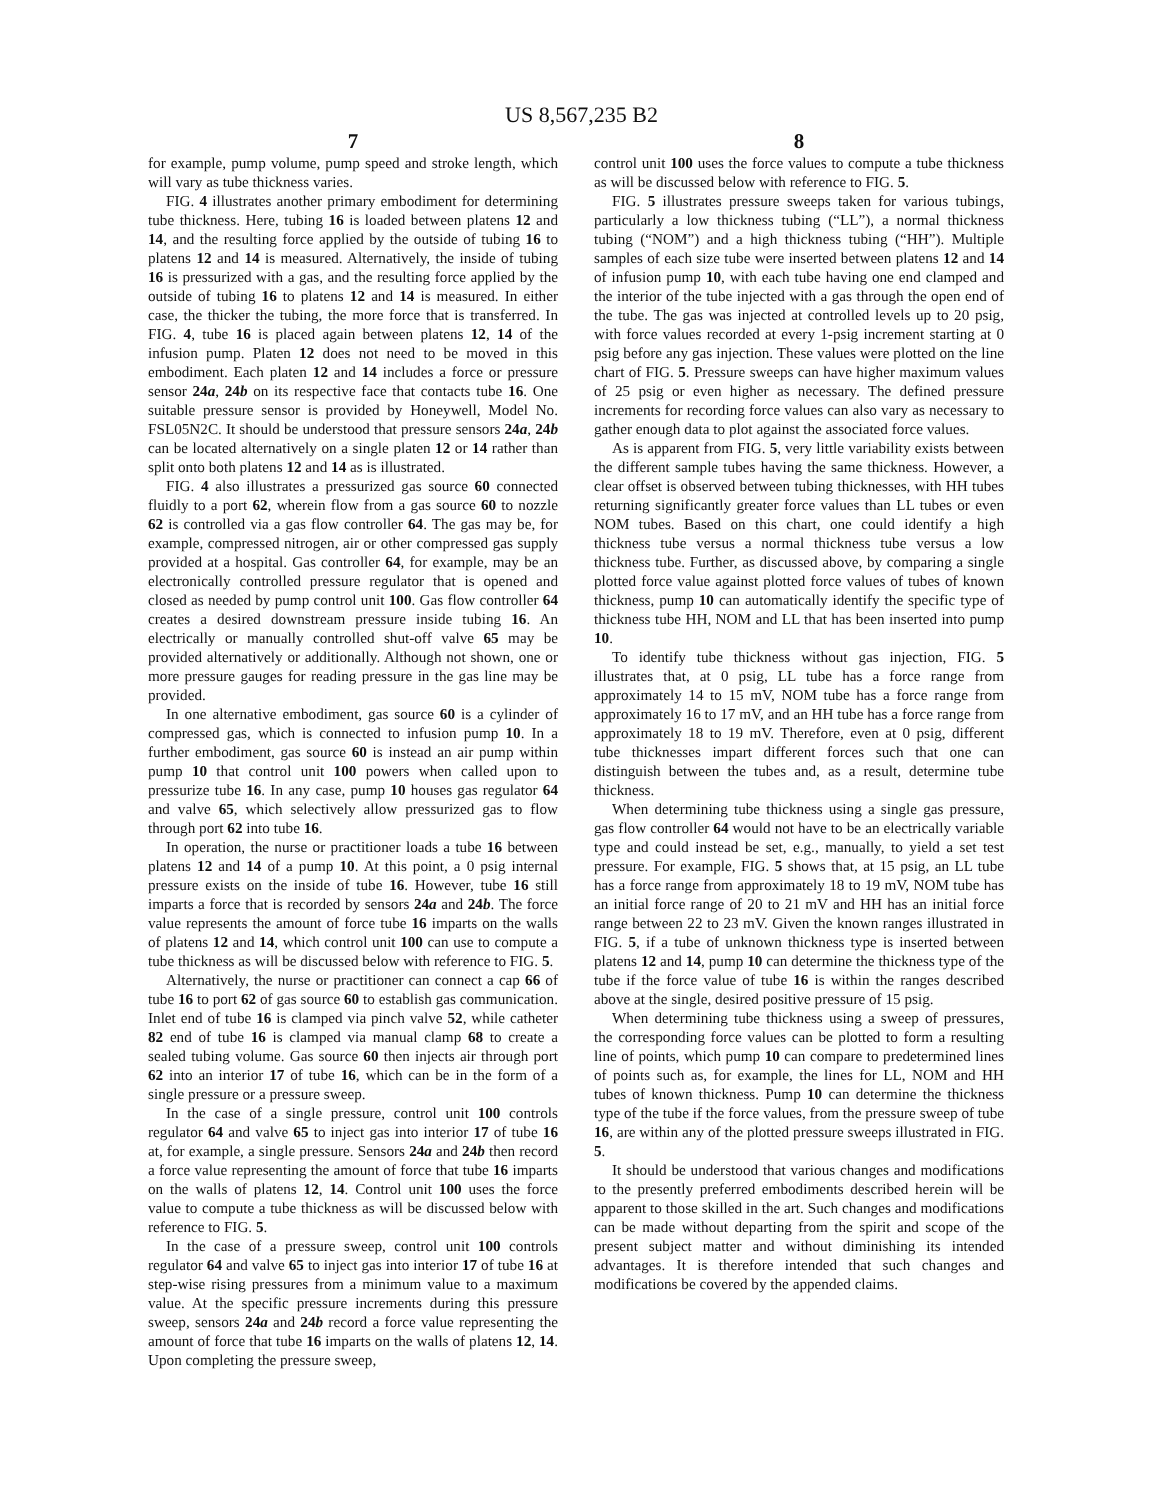US 8,567,235 B2
7
for example, pump volume, pump speed and stroke length, which will vary as tube thickness varies.
FIG. 4 illustrates another primary embodiment for determining tube thickness. Here, tubing 16 is loaded between platens 12 and 14, and the resulting force applied by the outside of tubing 16 to platens 12 and 14 is measured. Alternatively, the inside of tubing 16 is pressurized with a gas, and the resulting force applied by the outside of tubing 16 to platens 12 and 14 is measured. In either case, the thicker the tubing, the more force that is transferred. In FIG. 4, tube 16 is placed again between platens 12, 14 of the infusion pump. Platen 12 does not need to be moved in this embodiment. Each platen 12 and 14 includes a force or pressure sensor 24a, 24b on its respective face that contacts tube 16. One suitable pressure sensor is provided by Honeywell, Model No. FSL05N2C. It should be understood that pressure sensors 24a, 24b can be located alternatively on a single platen 12 or 14 rather than split onto both platens 12 and 14 as is illustrated.
FIG. 4 also illustrates a pressurized gas source 60 connected fluidly to a port 62, wherein flow from a gas source 60 to nozzle 62 is controlled via a gas flow controller 64. The gas may be, for example, compressed nitrogen, air or other compressed gas supply provided at a hospital. Gas controller 64, for example, may be an electronically controlled pressure regulator that is opened and closed as needed by pump control unit 100. Gas flow controller 64 creates a desired downstream pressure inside tubing 16. An electrically or manually controlled shut-off valve 65 may be provided alternatively or additionally. Although not shown, one or more pressure gauges for reading pressure in the gas line may be provided.
In one alternative embodiment, gas source 60 is a cylinder of compressed gas, which is connected to infusion pump 10. In a further embodiment, gas source 60 is instead an air pump within pump 10 that control unit 100 powers when called upon to pressurize tube 16. In any case, pump 10 houses gas regulator 64 and valve 65, which selectively allow pressurized gas to flow through port 62 into tube 16.
In operation, the nurse or practitioner loads a tube 16 between platens 12 and 14 of a pump 10. At this point, a 0 psig internal pressure exists on the inside of tube 16. However, tube 16 still imparts a force that is recorded by sensors 24a and 24b. The force value represents the amount of force tube 16 imparts on the walls of platens 12 and 14, which control unit 100 can use to compute a tube thickness as will be discussed below with reference to FIG. 5.
Alternatively, the nurse or practitioner can connect a cap 66 of tube 16 to port 62 of gas source 60 to establish gas communication. Inlet end of tube 16 is clamped via pinch valve 52, while catheter 82 end of tube 16 is clamped via manual clamp 68 to create a sealed tubing volume. Gas source 60 then injects air through port 62 into an interior 17 of tube 16, which can be in the form of a single pressure or a pressure sweep.
In the case of a single pressure, control unit 100 controls regulator 64 and valve 65 to inject gas into interior 17 of tube 16 at, for example, a single pressure. Sensors 24a and 24b then record a force value representing the amount of force that tube 16 imparts on the walls of platens 12, 14. Control unit 100 uses the force value to compute a tube thickness as will be discussed below with reference to FIG. 5.
In the case of a pressure sweep, control unit 100 controls regulator 64 and valve 65 to inject gas into interior 17 of tube 16 at step-wise rising pressures from a minimum value to a maximum value. At the specific pressure increments during this pressure sweep, sensors 24a and 24b record a force value representing the amount of force that tube 16 imparts on the walls of platens 12, 14. Upon completing the pressure sweep,
8
control unit 100 uses the force values to compute a tube thickness as will be discussed below with reference to FIG. 5.
FIG. 5 illustrates pressure sweeps taken for various tubings, particularly a low thickness tubing (“LL”), a normal thickness tubing (“NOM”) and a high thickness tubing (“HH”). Multiple samples of each size tube were inserted between platens 12 and 14 of infusion pump 10, with each tube having one end clamped and the interior of the tube injected with a gas through the open end of the tube. The gas was injected at controlled levels up to 20 psig, with force values recorded at every 1-psig increment starting at 0 psig before any gas injection. These values were plotted on the line chart of FIG. 5. Pressure sweeps can have higher maximum values of 25 psig or even higher as necessary. The defined pressure increments for recording force values can also vary as necessary to gather enough data to plot against the associated force values.
As is apparent from FIG. 5, very little variability exists between the different sample tubes having the same thickness. However, a clear offset is observed between tubing thicknesses, with HH tubes returning significantly greater force values than LL tubes or even NOM tubes. Based on this chart, one could identify a high thickness tube versus a normal thickness tube versus a low thickness tube. Further, as discussed above, by comparing a single plotted force value against plotted force values of tubes of known thickness, pump 10 can automatically identify the specific type of thickness tube HH, NOM and LL that has been inserted into pump 10.
To identify tube thickness without gas injection, FIG. 5 illustrates that, at 0 psig, LL tube has a force range from approximately 14 to 15 mV, NOM tube has a force range from approximately 16 to 17 mV, and an HH tube has a force range from approximately 18 to 19 mV. Therefore, even at 0 psig, different tube thicknesses impart different forces such that one can distinguish between the tubes and, as a result, determine tube thickness.
When determining tube thickness using a single gas pressure, gas flow controller 64 would not have to be an electrically variable type and could instead be set, e.g., manually, to yield a set test pressure. For example, FIG. 5 shows that, at 15 psig, an LL tube has a force range from approximately 18 to 19 mV, NOM tube has an initial force range of 20 to 21 mV and HH has an initial force range between 22 to 23 mV. Given the known ranges illustrated in FIG. 5, if a tube of unknown thickness type is inserted between platens 12 and 14, pump 10 can determine the thickness type of the tube if the force value of tube 16 is within the ranges described above at the single, desired positive pressure of 15 psig.
When determining tube thickness using a sweep of pressures, the corresponding force values can be plotted to form a resulting line of points, which pump 10 can compare to predetermined lines of points such as, for example, the lines for LL, NOM and HH tubes of known thickness. Pump 10 can determine the thickness type of the tube if the force values, from the pressure sweep of tube 16, are within any of the plotted pressure sweeps illustrated in FIG. 5.
It should be understood that various changes and modifications to the presently preferred embodiments described herein will be apparent to those skilled in the art. Such changes and modifications can be made without departing from the spirit and scope of the present subject matter and without diminishing its intended advantages. It is therefore intended that such changes and modifications be covered by the appended claims.